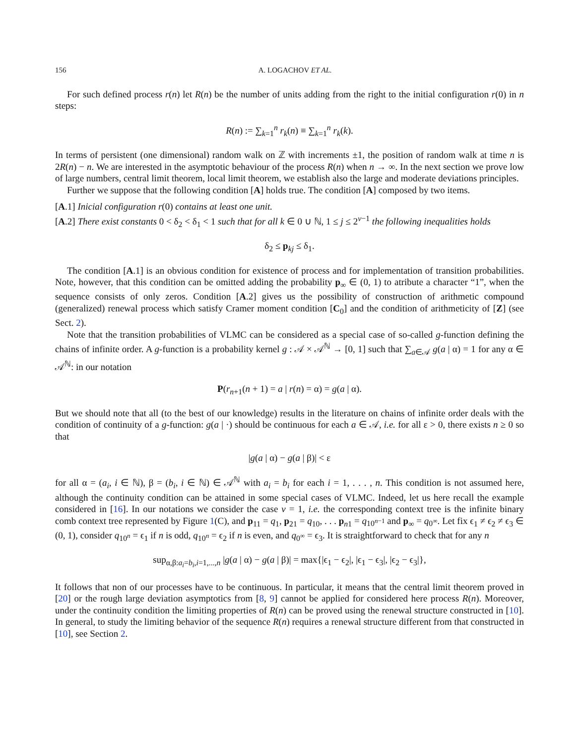156 A. LOGACHOV ET AL.
For such defined process r(n) let R(n) be the number of units adding from the right to the initial configuration r(0) in n steps:
R(n) := ∑<sub>k=1</sub><sup>n</sup> r<sub>k</sub>(n) ≡ ∑<sub>k=1</sub><sup>n</sup> r<sub>k</sub>(k).
In terms of persistent (one dimensional) random walk on ℤ with increments ±1, the position of random walk at time n is 2R(n) − n. We are interested in the asymptotic behaviour of the process R(n) when n → ∞. In the next section we prove low of large numbers, central limit theorem, local limit theorem, we establish also the large and moderate deviations principles.
Further we suppose that the following condition [A] holds true. The condition [A] composed by two items.
[A.1] Inicial configuration r(0) contains at least one unit.
[A.2] There exist constants 0 < δ<sub>2</sub> < δ<sub>1</sub> < 1 such that for all k ∈ 0 ∪ ℕ, 1 ≤ j ≤ 2<sup>v−1</sup> the following inequalities holds
δ<sub>2</sub> ≤ p<sub>kj</sub> ≤ δ<sub>1</sub>.
The condition [A.1] is an obvious condition for existence of process and for implementation of transition probabilities. Note, however, that this condition can be omitted adding the probability p<sub>∞</sub> ∈ (0, 1) to atribute a character “1”, when the sequence consists of only zeros. Condition [A.2] gives us the possibility of construction of arithmetic compound (generalized) renewal process which satisfy Cramer moment condition [C<sub>0</sub>] and the condition of arithmeticity of [Z] (see Sect. 2).
Note that the transition probabilities of VLMC can be considered as a special case of so-called g-function defining the chains of infinite order. A g-function is a probability kernel g : 𝒜 × 𝒜<sup>ℕ</sup> → [0, 1] such that ∑<sub>a∈𝒜</sub> g(a | α) = 1 for any α ∈ 𝒜<sup>ℕ</sup>: in our notation
P(r<sub>n+1</sub>(n + 1) = a | r(n) = α) = g(a | α).
But we should note that all (to the best of our knowledge) results in the literature on chains of infinite order deals with the condition of continuity of a g-function: g(a | ·) should be continuous for each a ∈ 𝒜, i.e. for all ε > 0, there exists n ≥ 0 so that
|g(a | α) − g(a | β)| < ε
for all α = (a<sub>i</sub>, i ∈ ℕ), β = (b<sub>i</sub>, i ∈ ℕ) ∈ 𝒜<sup>ℕ</sup> with a<sub>i</sub> = b<sub>i</sub> for each i = 1, . . . , n. This condition is not assumed here, although the continuity condition can be attained in some special cases of VLMC. Indeed, let us here recall the example considered in [16]. In our notations we consider the case v = 1, i.e. the corresponding context tree is the infinite binary comb context tree represented by Figure 1(C), and p<sub>11</sub> = q<sub>1</sub>, p<sub>21</sub> = q<sub>10</sub>, . . . p<sub>n1</sub> = q<sub>10<sup>n−1</sup></sub> and p<sub>∞</sub> = q<sub>0<sup>∞</sup></sub>. Let fix ϵ<sub>1</sub> ≠ ϵ<sub>2</sub> ≠ ϵ<sub>3</sub> ∈ (0, 1), consider q<sub>10<sup>n</sup></sub> = ϵ<sub>1</sub> if n is odd, q<sub>10<sup>n</sup></sub> = ϵ<sub>2</sub> if n is even, and q<sub>0<sup>∞</sup></sub> = ϵ<sub>3</sub>. It is straightforward to check that for any n
sup<sub>α,β:a<sub>i</sub>=b<sub>i</sub>,i=1,...,n</sub> |g(a | α) − g(a | β)| = max{|ϵ<sub>1</sub> − ϵ<sub>2</sub>|, |ϵ<sub>1</sub> − ϵ<sub>3</sub>|, |ϵ<sub>2</sub> − ϵ<sub>3</sub>|},
It follows that non of our processes have to be continuous. In particular, it means that the central limit theorem proved in [20] or the rough large deviation asymptotics from [8, 9] cannot be applied for considered here process R(n). Moreover, under the continuity condition the limiting properties of R(n) can be proved using the renewal structure constructed in [10]. In general, to study the limiting behavior of the sequence R(n) requires a renewal structure different from that constructed in [10], see Section 2.